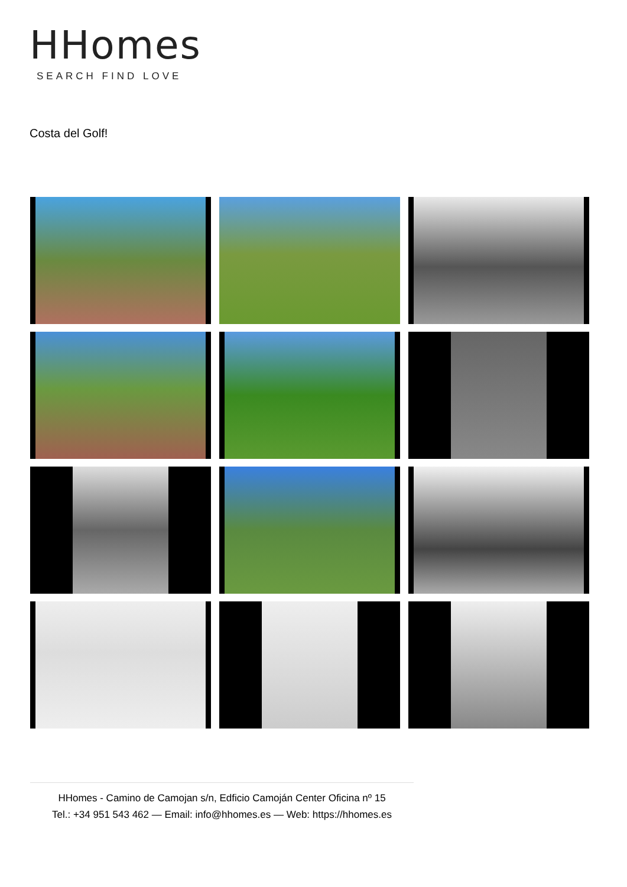HHomes
SEARCH FIND LOVE
Costa del Golf!
HHomes - Camino de Camojan s/n, Edficio Camoján Center Oficina nº 15
Tel.: +34 951 543 462 — Email: info@hhomes.es — Web: https://hhomes.es